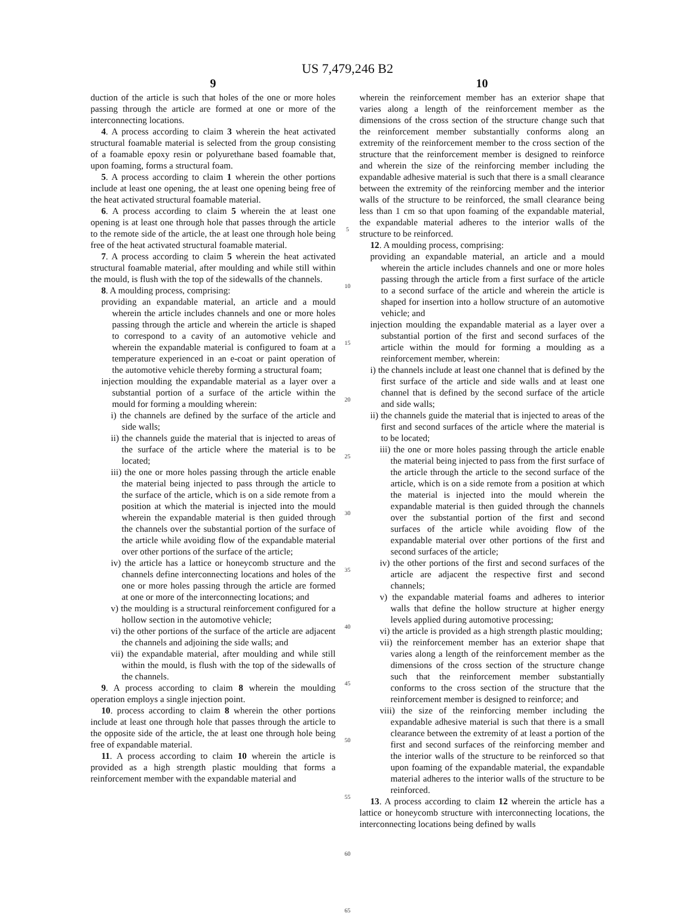US 7,479,246 B2
9
duction of the article is such that holes of the one or more holes passing through the article are formed at one or more of the interconnecting locations.
4. A process according to claim 3 wherein the heat activated structural foamable material is selected from the group consisting of a foamable epoxy resin or polyurethane based foamable that, upon foaming, forms a structural foam.
5. A process according to claim 1 wherein the other portions include at least one opening, the at least one opening being free of the heat activated structural foamable material.
6. A process according to claim 5 wherein the at least one opening is at least one through hole that passes through the article to the remote side of the article, the at least one through hole being free of the heat activated structural foamable material.
7. A process according to claim 5 wherein the heat activated structural foamable material, after moulding and while still within the mould, is flush with the top of the sidewalls of the channels.
8. A moulding process, comprising:
providing an expandable material, an article and a mould wherein the article includes channels and one or more holes passing through the article and wherein the article is shaped to correspond to a cavity of an automotive vehicle and wherein the expandable material is configured to foam at a temperature experienced in an e-coat or paint operation of the automotive vehicle thereby forming a structural foam;
injection moulding the expandable material as a layer over a substantial portion of a surface of the article within the mould for forming a moulding wherein:
i) the channels are defined by the surface of the article and side walls;
ii) the channels guide the material that is injected to areas of the surface of the article where the material is to be located;
iii) the one or more holes passing through the article enable the material being injected to pass through the article to the surface of the article, which is on a side remote from a position at which the material is injected into the mould wherein the expandable material is then guided through the channels over the substantial portion of the surface of the article while avoiding flow of the expandable material over other portions of the surface of the article;
iv) the article has a lattice or honeycomb structure and the channels define interconnecting locations and holes of the one or more holes passing through the article are formed at one or more of the interconnecting locations; and
v) the moulding is a structural reinforcement configured for a hollow section in the automotive vehicle;
vi) the other portions of the surface of the article are adjacent the channels and adjoining the side walls; and
vii) the expandable material, after moulding and while still within the mould, is flush with the top of the sidewalls of the channels.
9. A process according to claim 8 wherein the moulding operation employs a single injection point.
10. process according to claim 8 wherein the other portions include at least one through hole that passes through the article to the opposite side of the article, the at least one through hole being free of expandable material.
11. A process according to claim 10 wherein the article is provided as a high strength plastic moulding that forms a reinforcement member with the expandable material and
5
10
15
20
25
30
35
40
45
50
55
60
65
10
wherein the reinforcement member has an exterior shape that varies along a length of the reinforcement member as the dimensions of the cross section of the structure change such that the reinforcement member substantially conforms along an extremity of the reinforcement member to the cross section of the structure that the reinforcement member is designed to reinforce and wherein the size of the reinforcing member including the expandable adhesive material is such that there is a small clearance between the extremity of the reinforcing member and the interior walls of the structure to be reinforced, the small clearance being less than 1 cm so that upon foaming of the expandable material, the expandable material adheres to the interior walls of the structure to be reinforced.
12. A moulding process, comprising:
providing an expandable material, an article and a mould wherein the article includes channels and one or more holes passing through the article from a first surface of the article to a second surface of the article and wherein the article is shaped for insertion into a hollow structure of an automotive vehicle; and
injection moulding the expandable material as a layer over a substantial portion of the first and second surfaces of the article within the mould for forming a moulding as a reinforcement member, wherein:
i) the channels include at least one channel that is defined by the first surface of the article and side walls and at least one channel that is defined by the second surface of the article and side walls;
ii) the channels guide the material that is injected to areas of the first and second surfaces of the article where the material is to be located;
iii) the one or more holes passing through the article enable the material being injected to pass from the first surface of the article through the article to the second surface of the article, which is on a side remote from a position at which the material is injected into the mould wherein the expandable material is then guided through the channels over the substantial portion of the first and second surfaces of the article while avoiding flow of the expandable material over other portions of the first and second surfaces of the article;
iv) the other portions of the first and second surfaces of the article are adjacent the respective first and second channels;
v) the expandable material foams and adheres to interior walls that define the hollow structure at higher energy levels applied during automotive processing;
vi) the article is provided as a high strength plastic moulding;
vii) the reinforcement member has an exterior shape that varies along a length of the reinforcement member as the dimensions of the cross section of the structure change such that the reinforcement member substantially conforms to the cross section of the structure that the reinforcement member is designed to reinforce; and
viii) the size of the reinforcing member including the expandable adhesive material is such that there is a small clearance between the extremity of at least a portion of the first and second surfaces of the reinforcing member and the interior walls of the structure to be reinforced so that upon foaming of the expandable material, the expandable material adheres to the interior walls of the structure to be reinforced.
13. A process according to claim 12 wherein the article has a lattice or honeycomb structure with interconnecting locations, the interconnecting locations being defined by walls